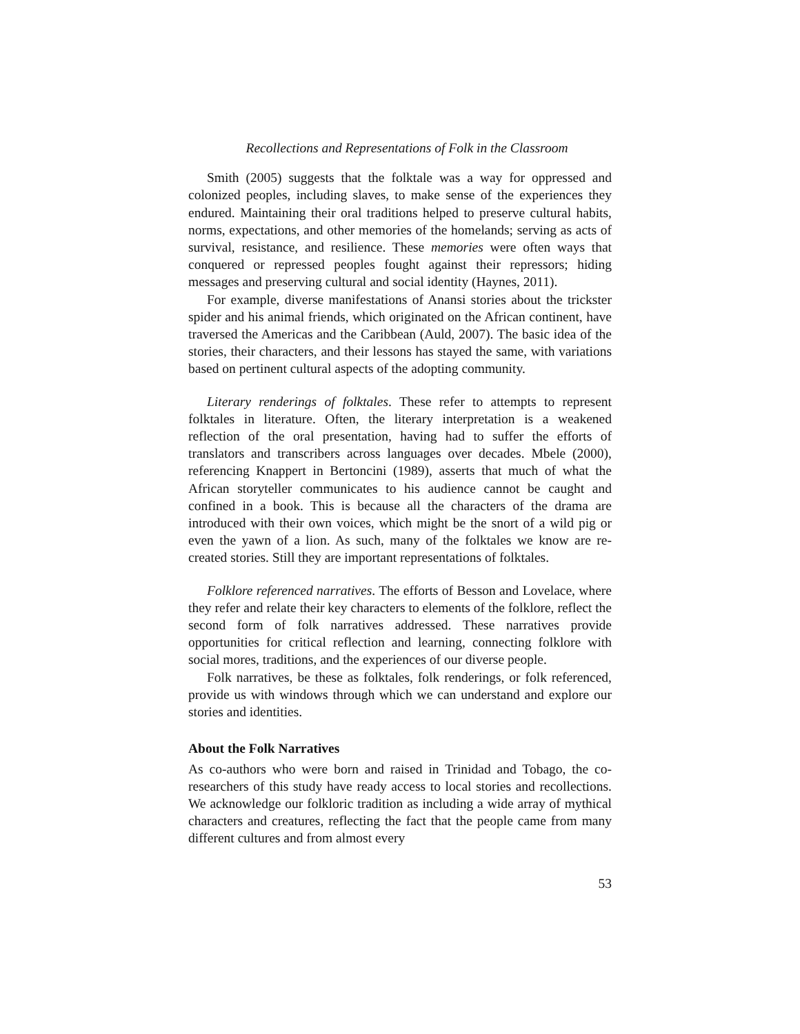Recollections and Representations of Folk in the Classroom
Smith (2005) suggests that the folktale was a way for oppressed and colonized peoples, including slaves, to make sense of the experiences they endured. Maintaining their oral traditions helped to preserve cultural habits, norms, expectations, and other memories of the homelands; serving as acts of survival, resistance, and resilience. These memories were often ways that conquered or repressed peoples fought against their repressors; hiding messages and preserving cultural and social identity (Haynes, 2011).
For example, diverse manifestations of Anansi stories about the trickster spider and his animal friends, which originated on the African continent, have traversed the Americas and the Caribbean (Auld, 2007). The basic idea of the stories, their characters, and their lessons has stayed the same, with variations based on pertinent cultural aspects of the adopting community.
Literary renderings of folktales. These refer to attempts to represent folktales in literature. Often, the literary interpretation is a weakened reflection of the oral presentation, having had to suffer the efforts of translators and transcribers across languages over decades. Mbele (2000), referencing Knappert in Bertoncini (1989), asserts that much of what the African storyteller communicates to his audience cannot be caught and confined in a book. This is because all the characters of the drama are introduced with their own voices, which might be the snort of a wild pig or even the yawn of a lion. As such, many of the folktales we know are re-created stories. Still they are important representations of folktales.
Folklore referenced narratives. The efforts of Besson and Lovelace, where they refer and relate their key characters to elements of the folklore, reflect the second form of folk narratives addressed. These narratives provide opportunities for critical reflection and learning, connecting folklore with social mores, traditions, and the experiences of our diverse people.
Folk narratives, be these as folktales, folk renderings, or folk referenced, provide us with windows through which we can understand and explore our stories and identities.
About the Folk Narratives
As co-authors who were born and raised in Trinidad and Tobago, the co-researchers of this study have ready access to local stories and recollections. We acknowledge our folkloric tradition as including a wide array of mythical characters and creatures, reflecting the fact that the people came from many different cultures and from almost every
53